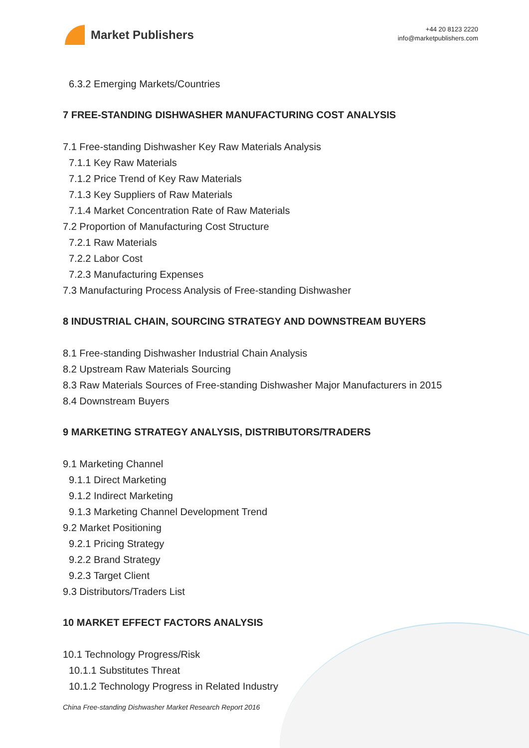Market Publishers
+44 20 8123 2220
info@marketpublishers.com
6.3.2 Emerging Markets/Countries
7 FREE-STANDING DISHWASHER MANUFACTURING COST ANALYSIS
7.1 Free-standing Dishwasher Key Raw Materials Analysis
7.1.1 Key Raw Materials
7.1.2 Price Trend of Key Raw Materials
7.1.3 Key Suppliers of Raw Materials
7.1.4 Market Concentration Rate of Raw Materials
7.2 Proportion of Manufacturing Cost Structure
7.2.1 Raw Materials
7.2.2 Labor Cost
7.2.3 Manufacturing Expenses
7.3 Manufacturing Process Analysis of Free-standing Dishwasher
8 INDUSTRIAL CHAIN, SOURCING STRATEGY AND DOWNSTREAM BUYERS
8.1 Free-standing Dishwasher Industrial Chain Analysis
8.2 Upstream Raw Materials Sourcing
8.3 Raw Materials Sources of Free-standing Dishwasher Major Manufacturers in 2015
8.4 Downstream Buyers
9 MARKETING STRATEGY ANALYSIS, DISTRIBUTORS/TRADERS
9.1 Marketing Channel
9.1.1 Direct Marketing
9.1.2 Indirect Marketing
9.1.3 Marketing Channel Development Trend
9.2 Market Positioning
9.2.1 Pricing Strategy
9.2.2 Brand Strategy
9.2.3 Target Client
9.3 Distributors/Traders List
10 MARKET EFFECT FACTORS ANALYSIS
10.1 Technology Progress/Risk
10.1.1 Substitutes Threat
10.1.2 Technology Progress in Related Industry
China Free-standing Dishwasher Market Research Report 2016